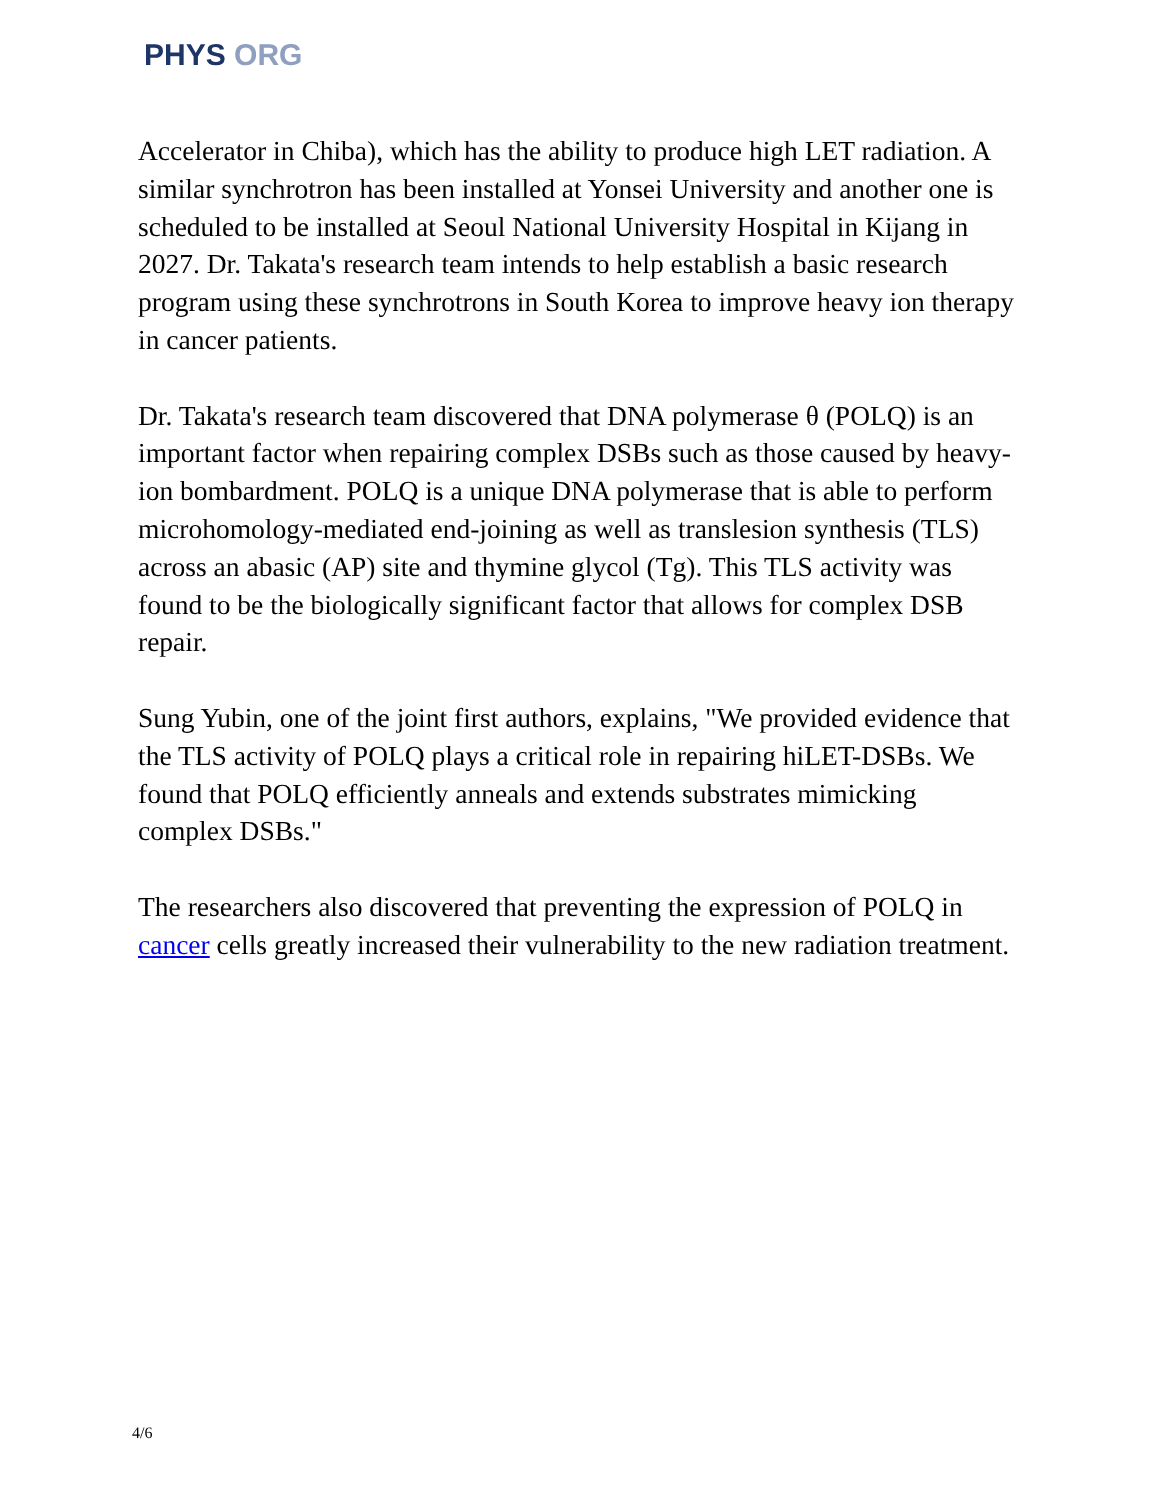PHYS ORG
Accelerator in Chiba), which has the ability to produce high LET radiation. A similar synchrotron has been installed at Yonsei University and another one is scheduled to be installed at Seoul National University Hospital in Kijang in 2027. Dr. Takata's research team intends to help establish a basic research program using these synchrotrons in South Korea to improve heavy ion therapy in cancer patients.
Dr. Takata's research team discovered that DNA polymerase θ (POLQ) is an important factor when repairing complex DSBs such as those caused by heavy-ion bombardment. POLQ is a unique DNA polymerase that is able to perform microhomology-mediated end-joining as well as translesion synthesis (TLS) across an abasic (AP) site and thymine glycol (Tg). This TLS activity was found to be the biologically significant factor that allows for complex DSB repair.
Sung Yubin, one of the joint first authors, explains, "We provided evidence that the TLS activity of POLQ plays a critical role in repairing hiLET-DSBs. We found that POLQ efficiently anneals and extends substrates mimicking complex DSBs."
The researchers also discovered that preventing the expression of POLQ in cancer cells greatly increased their vulnerability to the new radiation treatment.
4/6